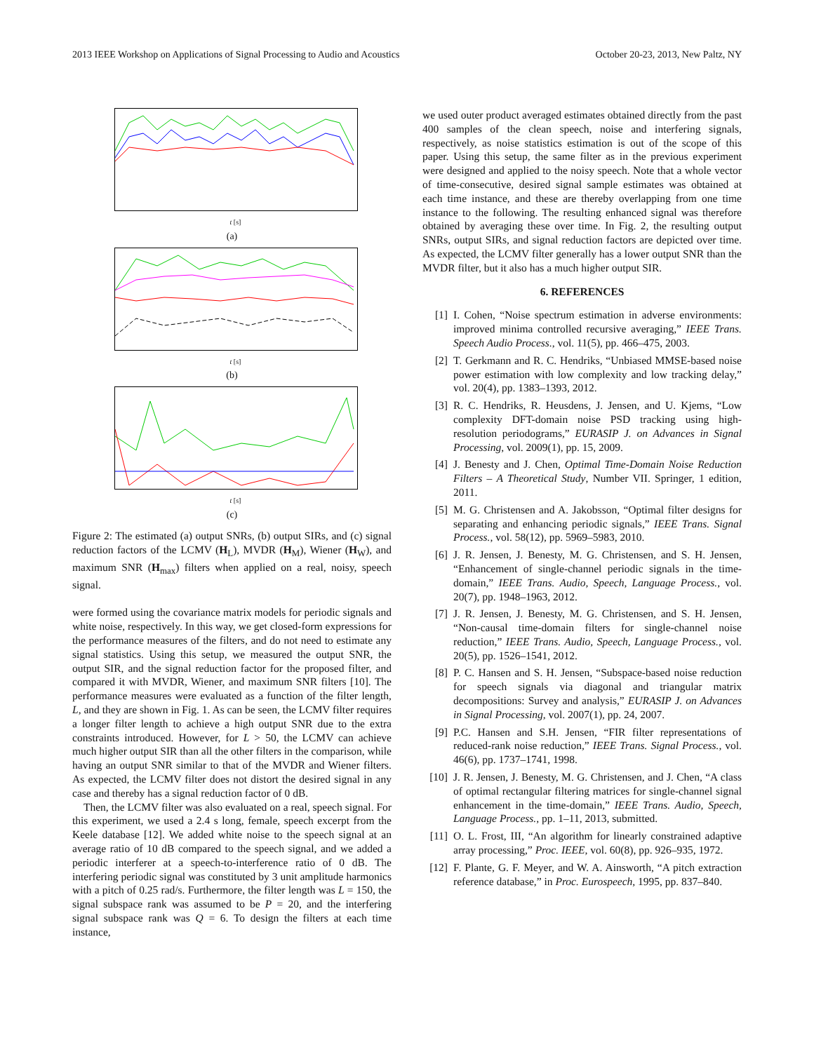2013 IEEE Workshop on Applications of Signal Processing to Audio and Acoustics October 20-23, 2013, New Paltz, NY
t [s]
(a)
t [s]
(b)
t [s]
(c)
Figure 2: The estimated (a) output SNRs, (b) output SIRs, and (c) signal reduction factors of the LCMV (H<sub>L</sub>), MVDR (H<sub>M</sub>), Wiener (H<sub>W</sub>), and maximum SNR (H<sub>max</sub>) filters when applied on a real, noisy, speech signal.
were formed using the covariance matrix models for periodic signals and white noise, respectively. In this way, we get closed-form expressions for the performance measures of the filters, and do not need to estimate any signal statistics. Using this setup, we measured the output SNR, the output SIR, and the signal reduction factor for the proposed filter, and compared it with MVDR, Wiener, and maximum SNR filters [10]. The performance measures were evaluated as a function of the filter length, L, and they are shown in Fig. 1. As can be seen, the LCMV filter requires a longer filter length to achieve a high output SNR due to the extra constraints introduced. However, for L > 50, the LCMV can achieve much higher output SIR than all the other filters in the comparison, while having an output SNR similar to that of the MVDR and Wiener filters. As expected, the LCMV filter does not distort the desired signal in any case and thereby has a signal reduction factor of 0 dB.
Then, the LCMV filter was also evaluated on a real, speech signal. For this experiment, we used a 2.4 s long, female, speech excerpt from the Keele database [12]. We added white noise to the speech signal at an average ratio of 10 dB compared to the speech signal, and we added a periodic interferer at a speech-to-interference ratio of 0 dB. The interfering periodic signal was constituted by 3 unit amplitude harmonics with a pitch of 0.25 rad/s. Furthermore, the filter length was L = 150, the signal subspace rank was assumed to be P = 20, and the interfering signal subspace rank was Q = 6. To design the filters at each time instance,
we used outer product averaged estimates obtained directly from the past 400 samples of the clean speech, noise and interfering signals, respectively, as noise statistics estimation is out of the scope of this paper. Using this setup, the same filter as in the previous experiment were designed and applied to the noisy speech. Note that a whole vector of time-consecutive, desired signal sample estimates was obtained at each time instance, and these are thereby overlapping from one time instance to the following. The resulting enhanced signal was therefore obtained by averaging these over time. In Fig. 2, the resulting output SNRs, output SIRs, and signal reduction factors are depicted over time. As expected, the LCMV filter generally has a lower output SNR than the MVDR filter, but it also has a much higher output SIR.
6. REFERENCES
[1] I. Cohen, “Noise spectrum estimation in adverse environments: improved minima controlled recursive averaging,” IEEE Trans. Speech Audio Process., vol. 11(5), pp. 466–475, 2003.
[2] T. Gerkmann and R. C. Hendriks, “Unbiased MMSE-based noise power estimation with low complexity and low tracking delay,” vol. 20(4), pp. 1383–1393, 2012.
[3] R. C. Hendriks, R. Heusdens, J. Jensen, and U. Kjems, “Low complexity DFT-domain noise PSD tracking using high-resolution periodograms,” EURASIP J. on Advances in Signal Processing, vol. 2009(1), pp. 15, 2009.
[4] J. Benesty and J. Chen, Optimal Time-Domain Noise Reduction Filters – A Theoretical Study, Number VII. Springer, 1 edition, 2011.
[5] M. G. Christensen and A. Jakobsson, “Optimal filter designs for separating and enhancing periodic signals,” IEEE Trans. Signal Process., vol. 58(12), pp. 5969–5983, 2010.
[6] J. R. Jensen, J. Benesty, M. G. Christensen, and S. H. Jensen, “Enhancement of single-channel periodic signals in the time-domain,” IEEE Trans. Audio, Speech, Language Process., vol. 20(7), pp. 1948–1963, 2012.
[7] J. R. Jensen, J. Benesty, M. G. Christensen, and S. H. Jensen, “Non-causal time-domain filters for single-channel noise reduction,” IEEE Trans. Audio, Speech, Language Process., vol. 20(5), pp. 1526–1541, 2012.
[8] P. C. Hansen and S. H. Jensen, “Subspace-based noise reduction for speech signals via diagonal and triangular matrix decompositions: Survey and analysis,” EURASIP J. on Advances in Signal Processing, vol. 2007(1), pp. 24, 2007.
[9] P.C. Hansen and S.H. Jensen, “FIR filter representations of reduced-rank noise reduction,” IEEE Trans. Signal Process., vol. 46(6), pp. 1737–1741, 1998.
[10] J. R. Jensen, J. Benesty, M. G. Christensen, and J. Chen, “A class of optimal rectangular filtering matrices for single-channel signal enhancement in the time-domain,” IEEE Trans. Audio, Speech, Language Process., pp. 1–11, 2013, submitted.
[11] O. L. Frost, III, “An algorithm for linearly constrained adaptive array processing,” Proc. IEEE, vol. 60(8), pp. 926–935, 1972.
[12] F. Plante, G. F. Meyer, and W. A. Ainsworth, “A pitch extraction reference database,” in Proc. Eurospeech, 1995, pp. 837–840.